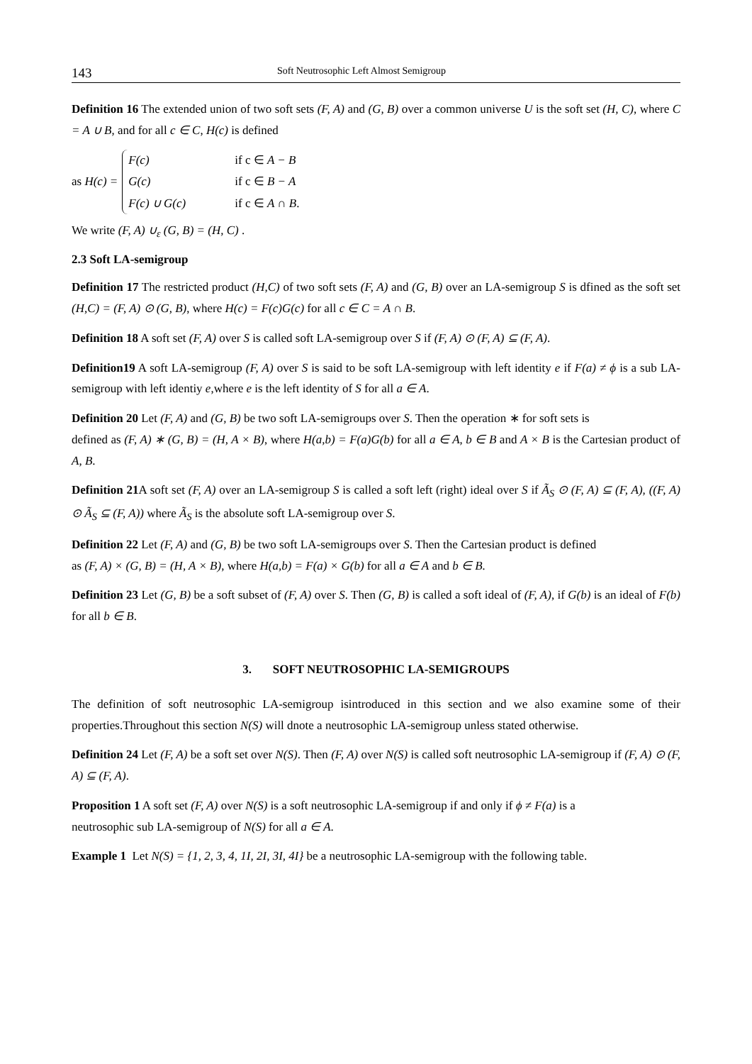143 Soft Neutrosophic Left Almost Semigroup
Definition 16 The extended union of two soft sets (F, A) and (G, B) over a common universe U is the soft set (H, C), where C = A ∪ B, and for all c ∈ C, H(c) is defined
as H(c) =
F(c) if c ∈ A − B
G(c) if c ∈ B − A
F(c) ∪ G(c) if c ∈ A ∩ B.
We write (F, A) ∪<sub>ε</sub> (G, B) = (H, C) .
2.3 Soft LA-semigroup
Definition 17 The restricted product (H,C) of two soft sets (F, A) and (G, B) over an LA-semigroup S is dfined as the soft set (H,C) = (F, A) ⊙ (G, B), where H(c) = F(c)G(c) for all c ∈ C = A ∩ B.
Definition 18 A soft set (F, A) over S is called soft LA-semigroup over S if (F, A) ⊙ (F, A) ⊆ (F, A).
Definition19 A soft LA-semigroup (F, A) over S is said to be soft LA-semigroup with left identity e if F(a) ≠ ϕ is a sub LA-semigroup with left identiy e,where e is the left identity of S for all a ∈ A.
Definition 20 Let (F, A) and (G, B) be two soft LA-semigroups over S. Then the operation ∗ for soft sets is
defined as (F, A) ∗ (G, B) = (H, A × B), where H(a,b) = F(a)G(b) for all a ∈ A, b ∈ B and A × B is the Cartesian product of A, B.
Definition 21 A soft set (F, A) over an LA-semigroup S is called a soft left (right) ideal over S if Ã<sub>S</sub> ⊙ (F, A) ⊆ (F, A), ((F, A) ⊙ Ã<sub>S</sub> ⊆ (F, A)) where Ã<sub>S</sub> is the absolute soft LA-semigroup over S.
Definition 22 Let (F, A) and (G, B) be two soft LA-semigroups over S. Then the Cartesian product is defined
as (F, A) × (G, B) = (H, A × B), where H(a,b) = F(a) × G(b) for all a ∈ A and b ∈ B.
Definition 23 Let (G, B) be a soft subset of (F, A) over S. Then (G, B) is called a soft ideal of (F, A), if G(b) is an ideal of F(b) for all b ∈ B.
3. SOFT NEUTROSOPHIC LA-SEMIGROUPS
The definition of soft neutrosophic LA-semigroup isintroduced in this section and we also examine some of their properties.Throughout this section N(S) will dnote a neutrosophic LA-semigroup unless stated otherwise.
Definition 24 Let (F, A) be a soft set over N(S). Then (F, A) over N(S) is called soft neutrosophic LA-semigroup if (F, A) ⊙ (F, A) ⊆ (F, A).
Proposition 1 A soft set (F, A) over N(S) is a soft neutrosophic LA-semigroup if and only if ϕ ≠ F(a) is a
neutrosophic sub LA-semigroup of N(S) for all a ∈ A.
Example 1 Let N(S) = {1, 2, 3, 4, 1I, 2I, 3I, 4I} be a neutrosophic LA-semigroup with the following table.